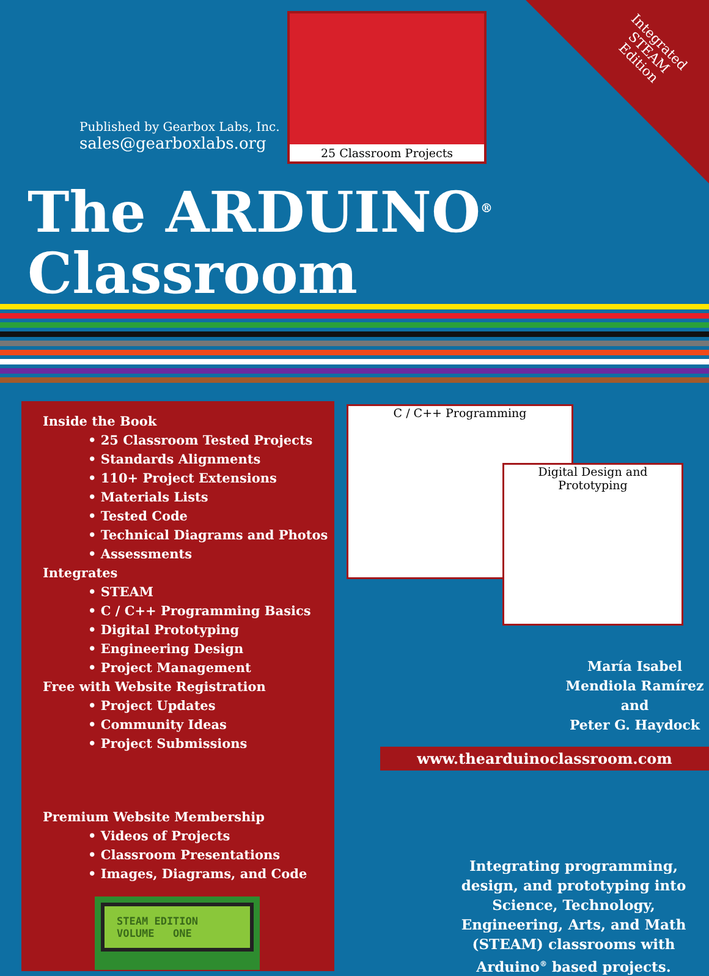Integrated
STEAM
Edition
Published by Gearbox Labs, Inc.
sales@gearboxlabs.org
25 Classroom Projects
The ARDUINO<sup>®</sup> Classroom
Inside the Book
• 25 Classroom Tested Projects
• Standards Alignments
• 110+ Project Extensions
• Materials Lists
• Tested Code
• Technical Diagrams and Photos
• Assessments
Integrates
• STEAM
• C / C++ Programming Basics
• Digital Prototyping
• Engineering Design
• Project Management
Free with Website Registration
• Project Updates
• Community Ideas
• Project Submissions
Premium Website Membership
• Videos of Projects
• Classroom Presentations
• Images, Diagrams, and Code
STEAM EDITION
VOLUME ONE
C / C++ Programming
Digital Design and Prototyping
María Isabel
Mendiola Ramírez
and
Peter G. Haydock
www.thearduinoclassroom.com
Integrating programming, design, and prototyping into Science, Technology, Engineering, Arts, and Math (STEAM) classrooms with Arduino<sup>®</sup> based projects.